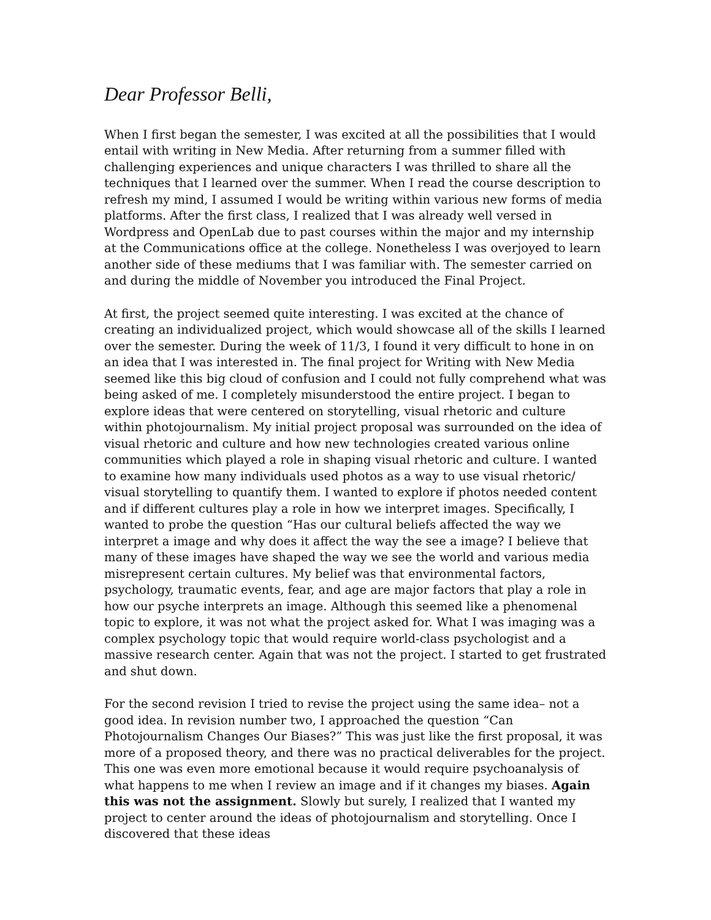Dear Professor Belli,
When I first began the semester, I was excited at all the possibilities that I would entail with writing in New Media. After returning from a summer filled with challenging experiences and unique characters I was thrilled to share all the techniques that I learned over the summer. When I read the course description to refresh my mind, I assumed I would be writing within various new forms of media platforms. After the first class, I realized that I was already well versed in Wordpress and OpenLab due to past courses within the major and my internship at the Communications office at the college. Nonetheless I was overjoyed to learn another side of these mediums that I was familiar with. The semester carried on and during the middle of November you introduced the Final Project.
At first, the project seemed quite interesting. I was excited at the chance of creating an individualized project, which would showcase all of the skills I learned over the semester. During the week of 11/3, I found it very difficult to hone in on an idea that I was interested in. The final project for Writing with New Media seemed like this big cloud of confusion and I could not fully comprehend what was being asked of me. I completely misunderstood the entire project. I began to explore ideas that were centered on storytelling, visual rhetoric and culture within photojournalism. My initial project proposal was surrounded on the idea of visual rhetoric and culture and how new technologies created various online communities which played a role in shaping visual rhetoric and culture. I wanted to examine how many individuals used photos as a way to use visual rhetoric/ visual storytelling to quantify them. I wanted to explore if photos needed content and if different cultures play a role in how we interpret images. Specifically, I wanted to probe the question “Has our cultural beliefs affected the way we interpret a image and why does it affect the way the see a image? I believe that many of these images have shaped the way we see the world and various media misrepresent certain cultures. My belief was that environmental factors, psychology, traumatic events, fear, and age are major factors that play a role in how our psyche interprets an image. Although this seemed like a phenomenal topic to explore, it was not what the project asked for. What I was imaging was a complex psychology topic that would require world-class psychologist and a massive research center. Again that was not the project. I started to get frustrated and shut down.
For the second revision I tried to revise the project using the same idea– not a good idea. In revision number two, I approached the question “Can Photojournalism Changes Our Biases?” This was just like the first proposal, it was more of a proposed theory, and there was no practical deliverables for the project. This one was even more emotional because it would require psychoanalysis of what happens to me when I review an image and if it changes my biases. Again this was not the assignment. Slowly but surely, I realized that I wanted my project to center around the ideas of photojournalism and storytelling. Once I discovered that these ideas